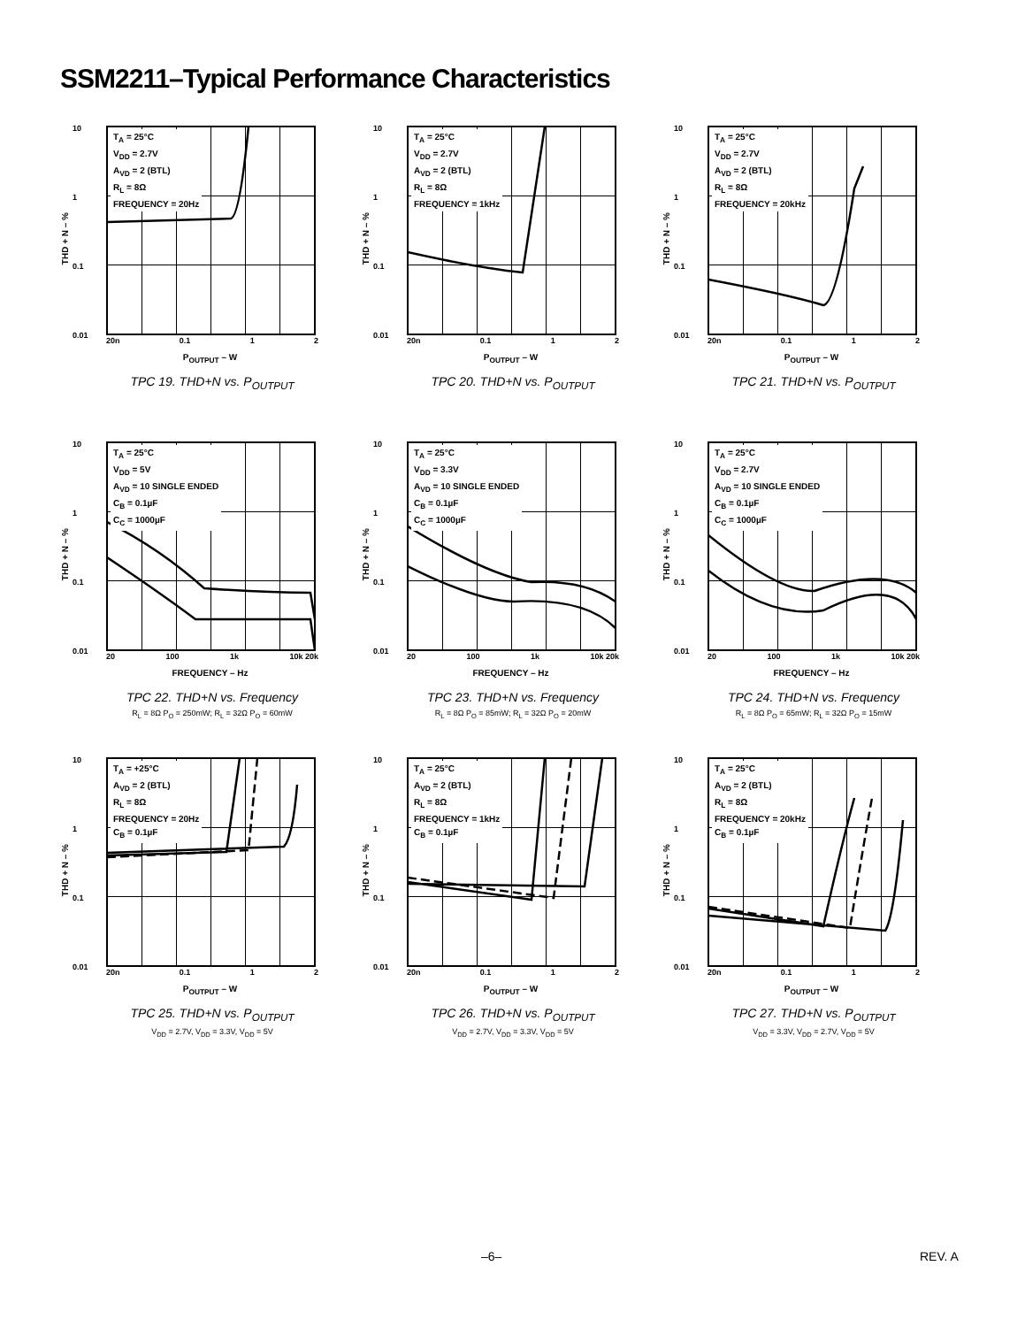SSM2211–Typical Performance Characteristics
THD + N – %
10
1
0.1
0.01
T<sub>A</sub> = 25°C
V<sub>DD</sub> = 2.7V
A<sub>VD</sub> = 2 (BTL)
R<sub>L</sub> = 8Ω
FREQUENCY = 20Hz
20n 0.1 1 2
P<sub>OUTPUT</sub> – W
TPC 19. THD+N vs. P<sub>OUTPUT</sub>
THD + N – %
10
1
0.1
0.01
T<sub>A</sub> = 25°C
V<sub>DD</sub> = 2.7V
A<sub>VD</sub> = 2 (BTL)
R<sub>L</sub> = 8Ω
FREQUENCY = 1kHz
20n 0.1 1 2
P<sub>OUTPUT</sub> – W
TPC 20. THD+N vs. P<sub>OUTPUT</sub>
THD + N – %
10
1
0.1
0.01
T<sub>A</sub> = 25°C
V<sub>DD</sub> = 2.7V
A<sub>VD</sub> = 2 (BTL)
R<sub>L</sub> = 8Ω
FREQUENCY = 20kHz
20n 0.1 1 2
P<sub>OUTPUT</sub> – W
TPC 21. THD+N vs. P<sub>OUTPUT</sub>
THD + N – %
10
1
0.1
0.01
T<sub>A</sub> = 25°C
V<sub>DD</sub> = 5V
A<sub>VD</sub> = 10 SINGLE ENDED
C<sub>B</sub> = 0.1µF
C<sub>C</sub> = 1000µF
20 100 1k 10k 20k
FREQUENCY – Hz
TPC 22. THD+N vs. Frequency
R<sub>L</sub> = 8Ω P<sub>O</sub> = 250mW; R<sub>L</sub> = 32Ω P<sub>O</sub> = 60mW
THD + N – %
10
1
0.1
0.01
T<sub>A</sub> = 25°C
V<sub>DD</sub> = 3.3V
A<sub>VD</sub> = 10 SINGLE ENDED
C<sub>B</sub> = 0.1µF
C<sub>C</sub> = 1000µF
20 100 1k 10k 20k
FREQUENCY – Hz
TPC 23. THD+N vs. Frequency
R<sub>L</sub> = 8Ω P<sub>O</sub> = 85mW; R<sub>L</sub> = 32Ω P<sub>O</sub> = 20mW
THD + N – %
10
1
0.1
0.01
T<sub>A</sub> = 25°C
V<sub>DD</sub> = 2.7V
A<sub>VD</sub> = 10 SINGLE ENDED
C<sub>B</sub> = 0.1µF
C<sub>C</sub> = 1000µF
20 100 1k 10k 20k
FREQUENCY – Hz
TPC 24. THD+N vs. Frequency
R<sub>L</sub> = 8Ω P<sub>O</sub> = 65mW; R<sub>L</sub> = 32Ω P<sub>O</sub> = 15mW
THD + N – %
10
1
0.1
0.01
T<sub>A</sub> = +25°C
A<sub>VD</sub> = 2 (BTL)
R<sub>L</sub> = 8Ω
FREQUENCY = 20Hz
C<sub>B</sub> = 0.1µF
20n 0.1 1 2
P<sub>OUTPUT</sub> – W
TPC 25. THD+N vs. P<sub>OUTPUT</sub>
V<sub>DD</sub> = 2.7V, V<sub>DD</sub> = 3.3V, V<sub>DD</sub> = 5V
THD + N – %
10
1
0.1
0.01
T<sub>A</sub> = 25°C
A<sub>VD</sub> = 2 (BTL)
R<sub>L</sub> = 8Ω
FREQUENCY = 1kHz
C<sub>B</sub> = 0.1µF
20n 0.1 1 2
P<sub>OUTPUT</sub> – W
TPC 26. THD+N vs. P<sub>OUTPUT</sub>
V<sub>DD</sub> = 2.7V, V<sub>DD</sub> = 3.3V, V<sub>DD</sub> = 5V
THD + N – %
10
1
0.1
0.01
T<sub>A</sub> = 25°C
A<sub>VD</sub> = 2 (BTL)
R<sub>L</sub> = 8Ω
FREQUENCY = 20kHz
C<sub>B</sub> = 0.1µF
20n 0.1 1 2
P<sub>OUTPUT</sub> – W
TPC 27. THD+N vs. P<sub>OUTPUT</sub>
V<sub>DD</sub> = 3.3V, V<sub>DD</sub> = 2.7V, V<sub>DD</sub> = 5V
–6– REV. A